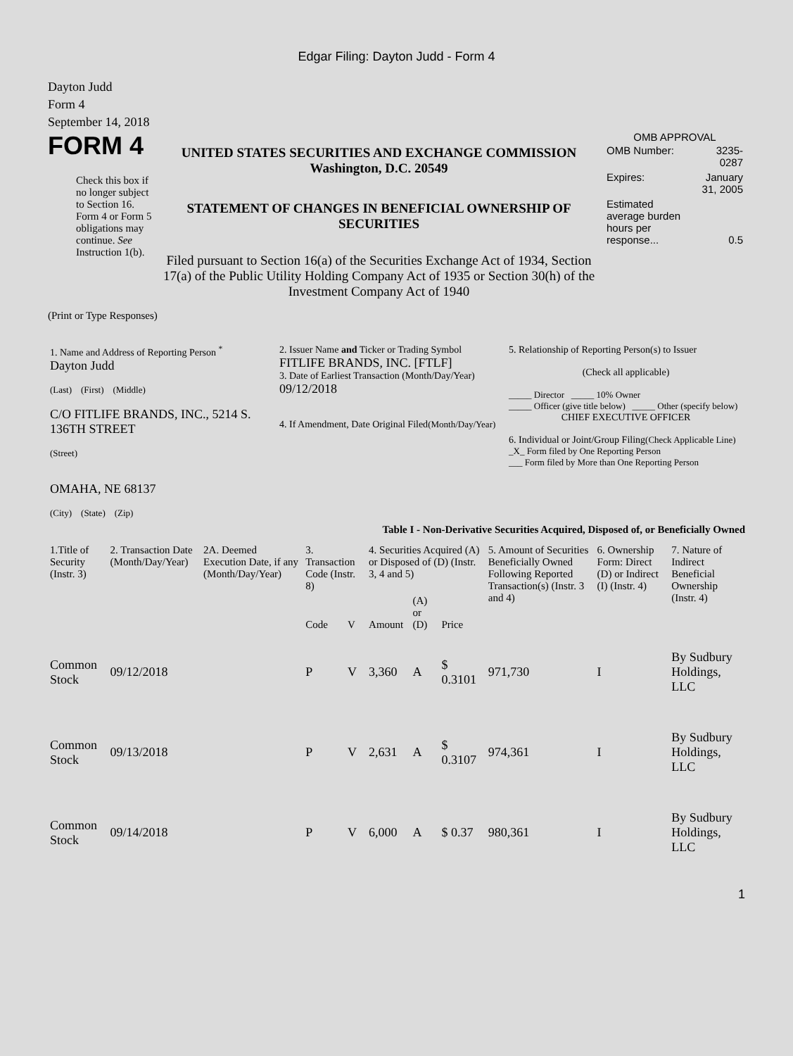Edgar Filing: Dayton Judd - Form 4
Dayton Judd
Form 4
September 14, 2018
FORM 4
Check this box if no longer subject to Section 16. Form 4 or Form 5 obligations may continue. See Instruction 1(b).
UNITED STATES SECURITIES AND EXCHANGE COMMISSION
Washington, D.C. 20549
STATEMENT OF CHANGES IN BENEFICIAL OWNERSHIP OF SECURITIES
Filed pursuant to Section 16(a) of the Securities Exchange Act of 1934, Section 17(a) of the Public Utility Holding Company Act of 1935 or Section 30(h) of the Investment Company Act of 1940
OMB APPROVAL
| OMB Number: | 3235-0287 |
| Expires: | January 31, 2005 |
| Estimated average burden hours per response... | 0.5 |
(Print or Type Responses)
| 1. Name and Address of Reporting Person <sup>*</sup> Dayton Judd (Last) (First) (Middle) C/O FITLIFE BRANDS, INC., 5214 S. 136TH STREET (Street) OMAHA, NE 68137 (City) (State) (Zip) | 2. Issuer Name and Ticker or Trading Symbol FITLIFE BRANDS, INC. [FTLF] 3. Date of Earliest Transaction (Month/Day/Year) 09/12/2018 4. If Amendment, Date Original Filed (Month/Day/Year) | 5. Relationship of Reporting Person(s) to Issuer (Check all applicable) _____ Director _____ 10% Owner _____ Officer (give title below) _____ Other (specify below) CHIEF EXECUTIVE OFFICER 6. Individual or Joint/Group Filing (Check Applicable Line) _X_ Form filed by One Reporting Person ___ Form filed by More than One Reporting Person |
Table I - Non-Derivative Securities Acquired, Disposed of, or Beneficially Owned
| 1.Title of Security (Instr. 3) | 2. Transaction Date (Month/Day/Year) | 2A. Deemed Execution Date, if any (Month/Day/Year) | 3. Transaction Code (Instr. 8) | | 4. Securities Acquired (A) or Disposed of (D) (Instr. 3, 4 and 5) | | | 5. Amount of Securities Beneficially Owned Following Reported Transaction(s) (Instr. 3 and 4) | 6. Ownership Form: Direct (D) or Indirect (I) (Instr. 4) | 7. Nature of Indirect Beneficial Ownership (Instr. 4) |
| --- | --- | --- | --- | --- | --- | --- | --- | --- | --- | --- |
| | | | Code | V | Amount | (A) or (D) | Price | | | |
| Common Stock | 09/12/2018 | | P | V | 3,360 | A | $ 0.3101 | 971,730 | I | By Sudbury Holdings, LLC |
| Common Stock | 09/13/2018 | | P | V | 2,631 | A | $ 0.3107 | 974,361 | I | By Sudbury Holdings, LLC |
| Common Stock | 09/14/2018 | | P | V | 6,000 | A | $ 0.37 | 980,361 | I | By Sudbury Holdings, LLC |
1